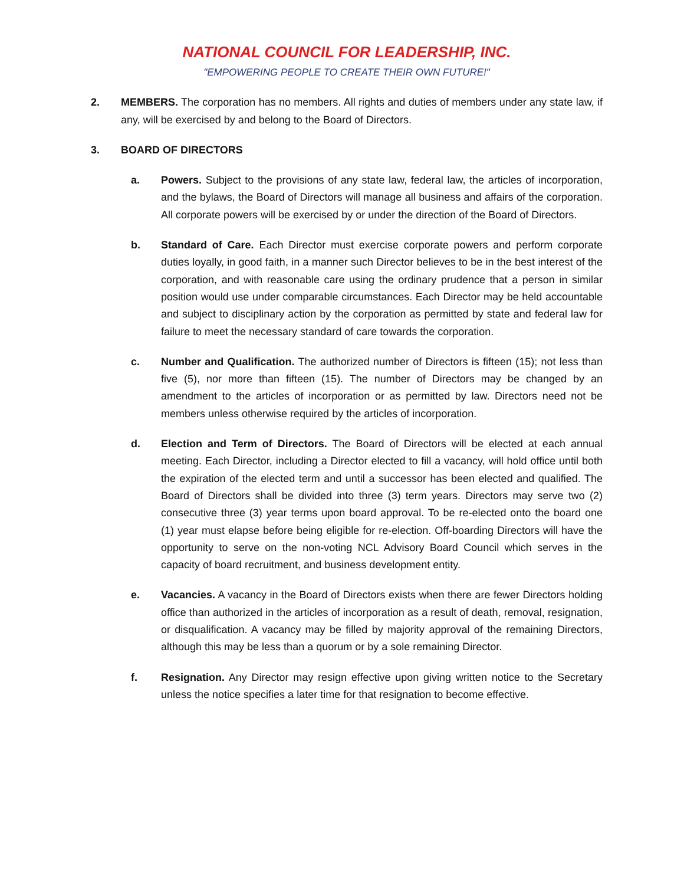NATIONAL COUNCIL FOR LEADERSHIP, INC.
"EMPOWERING PEOPLE TO CREATE THEIR OWN FUTURE!"
2. MEMBERS. The corporation has no members. All rights and duties of members under any state law, if any, will be exercised by and belong to the Board of Directors.
3. BOARD OF DIRECTORS
a. Powers. Subject to the provisions of any state law, federal law, the articles of incorporation, and the bylaws, the Board of Directors will manage all business and affairs of the corporation. All corporate powers will be exercised by or under the direction of the Board of Directors.
b. Standard of Care. Each Director must exercise corporate powers and perform corporate duties loyally, in good faith, in a manner such Director believes to be in the best interest of the corporation, and with reasonable care using the ordinary prudence that a person in similar position would use under comparable circumstances. Each Director may be held accountable and subject to disciplinary action by the corporation as permitted by state and federal law for failure to meet the necessary standard of care towards the corporation.
c. Number and Qualification. The authorized number of Directors is fifteen (15); not less than five (5), nor more than fifteen (15). The number of Directors may be changed by an amendment to the articles of incorporation or as permitted by law. Directors need not be members unless otherwise required by the articles of incorporation.
d. Election and Term of Directors. The Board of Directors will be elected at each annual meeting. Each Director, including a Director elected to fill a vacancy, will hold office until both the expiration of the elected term and until a successor has been elected and qualified. The Board of Directors shall be divided into three (3) term years. Directors may serve two (2) consecutive three (3) year terms upon board approval. To be re-elected onto the board one (1) year must elapse before being eligible for re-election. Off-boarding Directors will have the opportunity to serve on the non-voting NCL Advisory Board Council which serves in the capacity of board recruitment, and business development entity.
e. Vacancies. A vacancy in the Board of Directors exists when there are fewer Directors holding office than authorized in the articles of incorporation as a result of death, removal, resignation, or disqualification. A vacancy may be filled by majority approval of the remaining Directors, although this may be less than a quorum or by a sole remaining Director.
f. Resignation. Any Director may resign effective upon giving written notice to the Secretary unless the notice specifies a later time for that resignation to become effective.